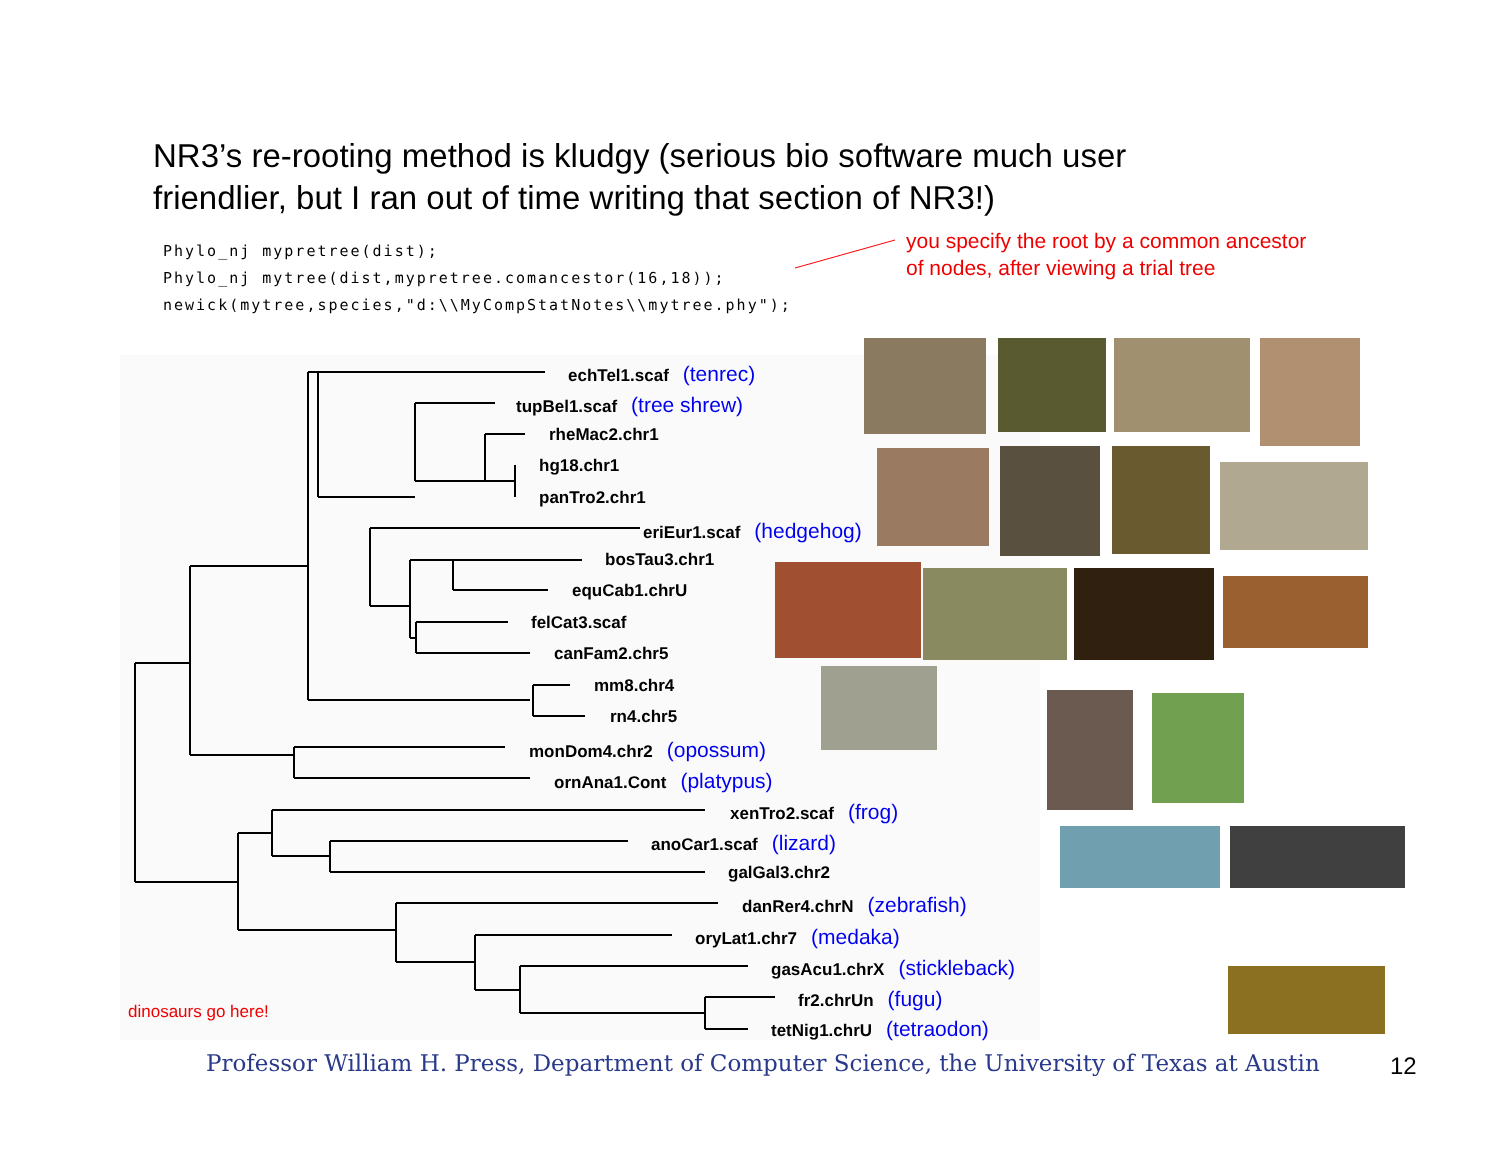NR3’s re-rooting method is kludgy (serious bio software much user friendlier, but I ran out of time writing that section of NR3!)
Phylo_nj mypretree(dist);
Phylo_nj mytree(dist,mypretree.comancestor(16,18));
newick(mytree,species,"d:\\MyCompStatNotes\\mytree.phy");
you specify the root by a common ancestor
of nodes, after viewing a trial tree
echTel1.scaf (tenrec)
tupBel1.scaf (tree shrew)
rheMac2.chr1
hg18.chr1
panTro2.chr1
eriEur1.scaf (hedgehog)
bosTau3.chr1
equCab1.chrU
felCat3.scaf
canFam2.chr5
mm8.chr4
rn4.chr5
monDom4.chr2 (opossum)
ornAna1.Cont (platypus)
xenTro2.scaf (frog)
anoCar1.scaf (lizard)
galGal3.chr2
danRer4.chrN (zebrafish)
oryLat1.chr7 (medaka)
gasAcu1.chrX (stickleback)
fr2.chrUn (fugu)
tetNig1.chrU (tetraodon)
dinosaurs go here!
Professor William H. Press, Department of Computer Science, the University of Texas at Austin
12